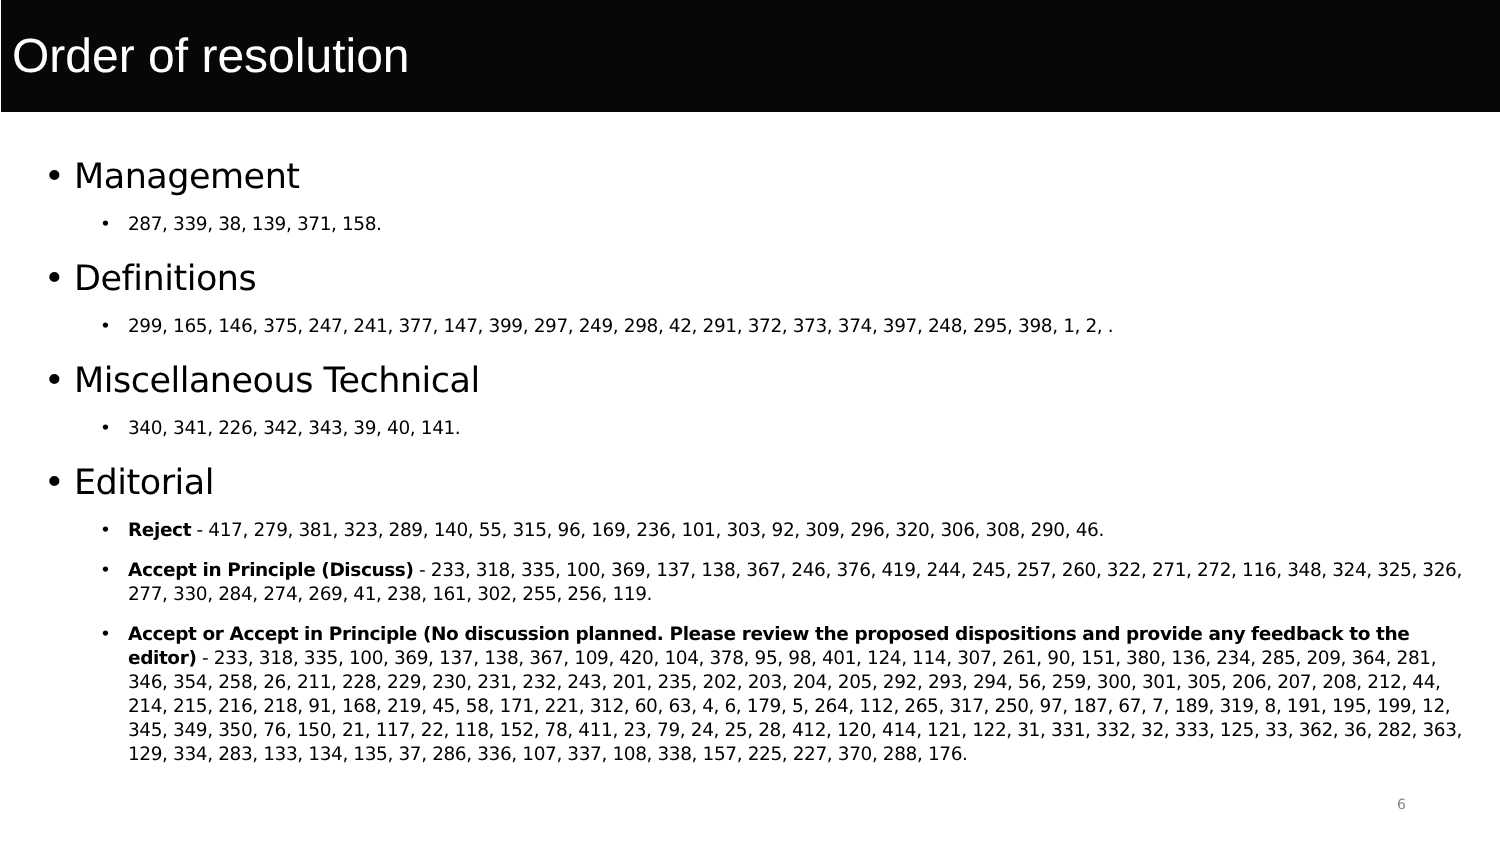Order of resolution
• Management
• 287, 339, 38, 139, 371, 158.
• Definitions
• 299, 165, 146, 375, 247, 241, 377, 147, 399, 297, 249, 298, 42, 291, 372, 373, 374, 397, 248, 295, 398, 1, 2, .
• Miscellaneous Technical
• 340, 341, 226, 342, 343, 39, 40, 141.
• Editorial
• Reject - 417, 279, 381, 323, 289, 140, 55, 315, 96, 169, 236, 101, 303, 92, 309, 296, 320, 306, 308, 290, 46.
• Accept in Principle (Discuss) - 233, 318, 335, 100, 369, 137, 138, 367, 246, 376, 419, 244, 245, 257, 260, 322, 271, 272, 116, 348, 324, 325, 326, 277, 330, 284, 274, 269, 41, 238, 161, 302, 255, 256, 119.
• Accept or Accept in Principle (No discussion planned. Please review the proposed dispositions and provide any feedback to the editor) - 233, 318, 335, 100, 369, 137, 138, 367, 109, 420, 104, 378, 95, 98, 401, 124, 114, 307, 261, 90, 151, 380, 136, 234, 285, 209, 364, 281, 346, 354, 258, 26, 211, 228, 229, 230, 231, 232, 243, 201, 235, 202, 203, 204, 205, 292, 293, 294, 56, 259, 300, 301, 305, 206, 207, 208, 212, 44, 214, 215, 216, 218, 91, 168, 219, 45, 58, 171, 221, 312, 60, 63, 4, 6, 179, 5, 264, 112, 265, 317, 250, 97, 187, 67, 7, 189, 319, 8, 191, 195, 199, 12, 345, 349, 350, 76, 150, 21, 117, 22, 118, 152, 78, 411, 23, 79, 24, 25, 28, 412, 120, 414, 121, 122, 31, 331, 332, 32, 333, 125, 33, 362, 36, 282, 363, 129, 334, 283, 133, 134, 135, 37, 286, 336, 107, 337, 108, 338, 157, 225, 227, 370, 288, 176.
6